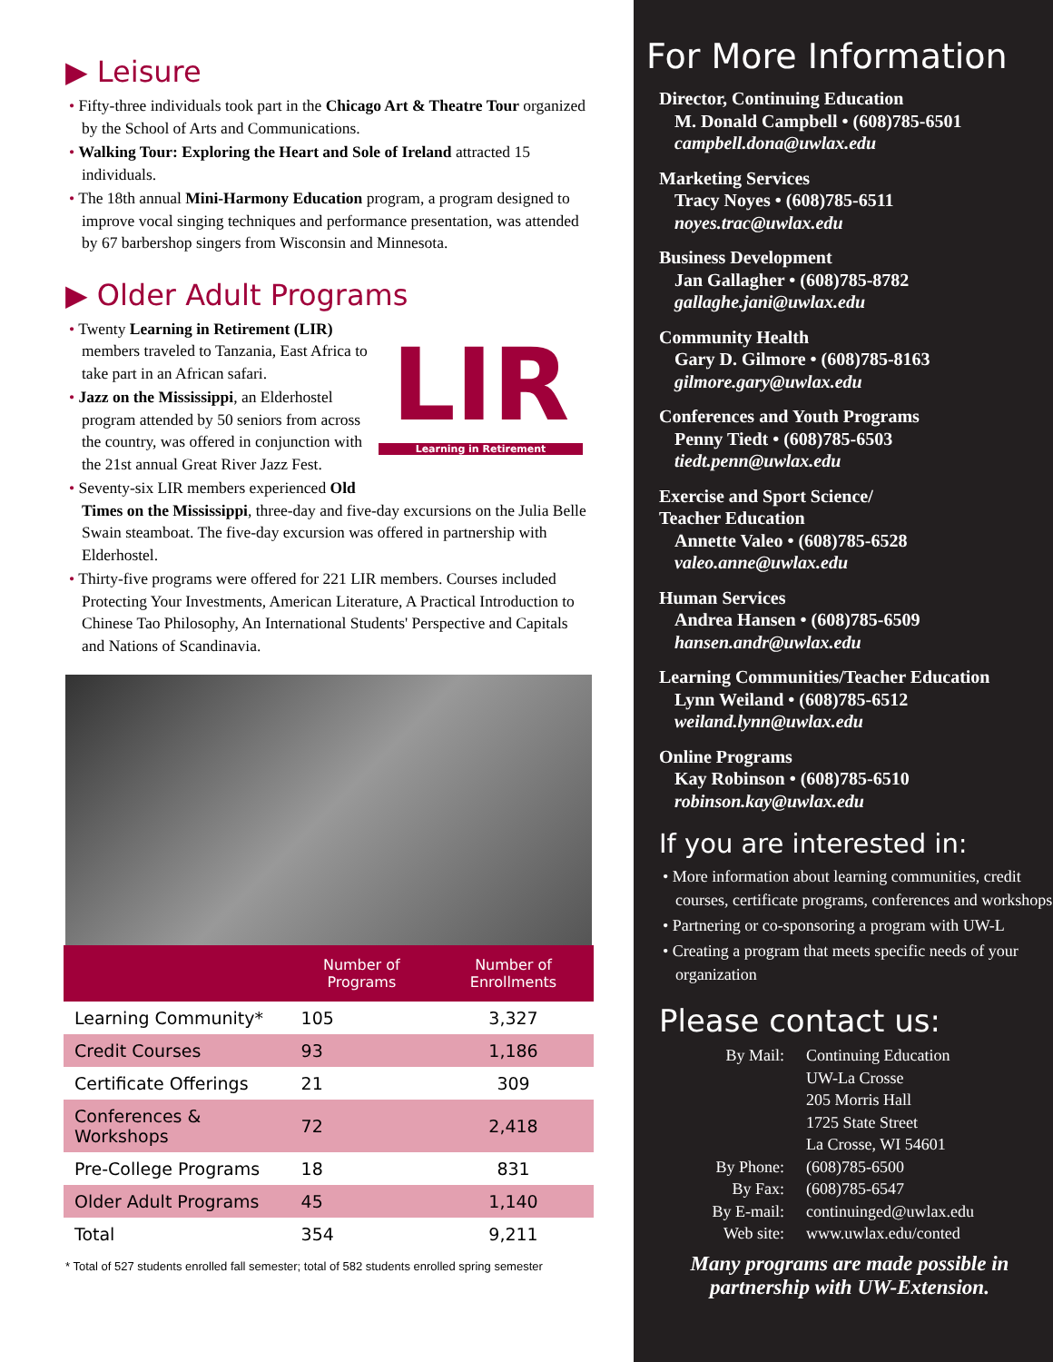▶ Leisure
• Fifty-three individuals took part in the Chicago Art & Theatre Tour organized by the School of Arts and Communications.
• Walking Tour: Exploring the Heart and Sole of Ireland attracted 15 individuals.
• The 18th annual Mini-Harmony Education program, a program designed to improve vocal singing techniques and performance presentation, was attended by 67 barbershop singers from Wisconsin and Minnesota.
▶ Older Adult Programs
LIR
Learning in Retirement
• Twenty Learning in Retirement (LIR) members traveled to Tanzania, East Africa to take part in an African safari.
• Jazz on the Mississippi, an Elderhostel program attended by 50 seniors from across the country, was offered in conjunction with the 21st annual Great River Jazz Fest.
• Seventy-six LIR members experienced Old Times on the Mississippi, three-day and five-day excursions on the Julia Belle Swain steamboat. The five-day excursion was offered in partnership with Elderhostel.
• Thirty-five programs were offered for 221 LIR members. Courses included Protecting Your Investments, American Literature, A Practical Introduction to Chinese Tao Philosophy, An International Students' Perspective and Capitals and Nations of Scandinavia.
| | Number of Programs | Number of Enrollments |
| --- | --- | --- |
| Learning Community* | 105 | 3,327 |
| Credit Courses | 93 | 1,186 |
| Certificate Offerings | 21 | 309 |
| Conferences & Workshops | 72 | 2,418 |
| Pre-College Programs | 18 | 831 |
| Older Adult Programs | 45 | 1,140 |
| Total | 354 | 9,211 |
* Total of 527 students enrolled fall semester; total of 582 students enrolled spring semester
For More Information
Director, Continuing Education
M. Donald Campbell • (608)785-6501
campbell.dona@uwlax.edu
Marketing Services
Tracy Noyes • (608)785-6511
noyes.trac@uwlax.edu
Business Development
Jan Gallagher • (608)785-8782
gallaghe.jani@uwlax.edu
Community Health
Gary D. Gilmore • (608)785-8163
gilmore.gary@uwlax.edu
Conferences and Youth Programs
Penny Tiedt • (608)785-6503
tiedt.penn@uwlax.edu
Exercise and Sport Science/
Teacher Education
Annette Valeo • (608)785-6528
valeo.anne@uwlax.edu
Human Services
Andrea Hansen • (608)785-6509
hansen.andr@uwlax.edu
Learning Communities/Teacher Education
Lynn Weiland • (608)785-6512
weiland.lynn@uwlax.edu
Online Programs
Kay Robinson • (608)785-6510
robinson.kay@uwlax.edu
If you are interested in:
• More information about learning communities, credit courses, certificate programs, conferences and workshops
• Partnering or co-sponsoring a program with UW-L
• Creating a program that meets specific needs of your organization
Please contact us:
| By Mail: | Continuing Education UW-La Crosse 205 Morris Hall 1725 State Street La Crosse, WI 54601 |
| By Phone: | (608)785-6500 |
| By Fax: | (608)785-6547 |
| By E-mail: | continuinged@uwlax.edu |
| Web site: | www.uwlax.edu/conted |
Many programs are made possible in
partnership with UW-Extension.